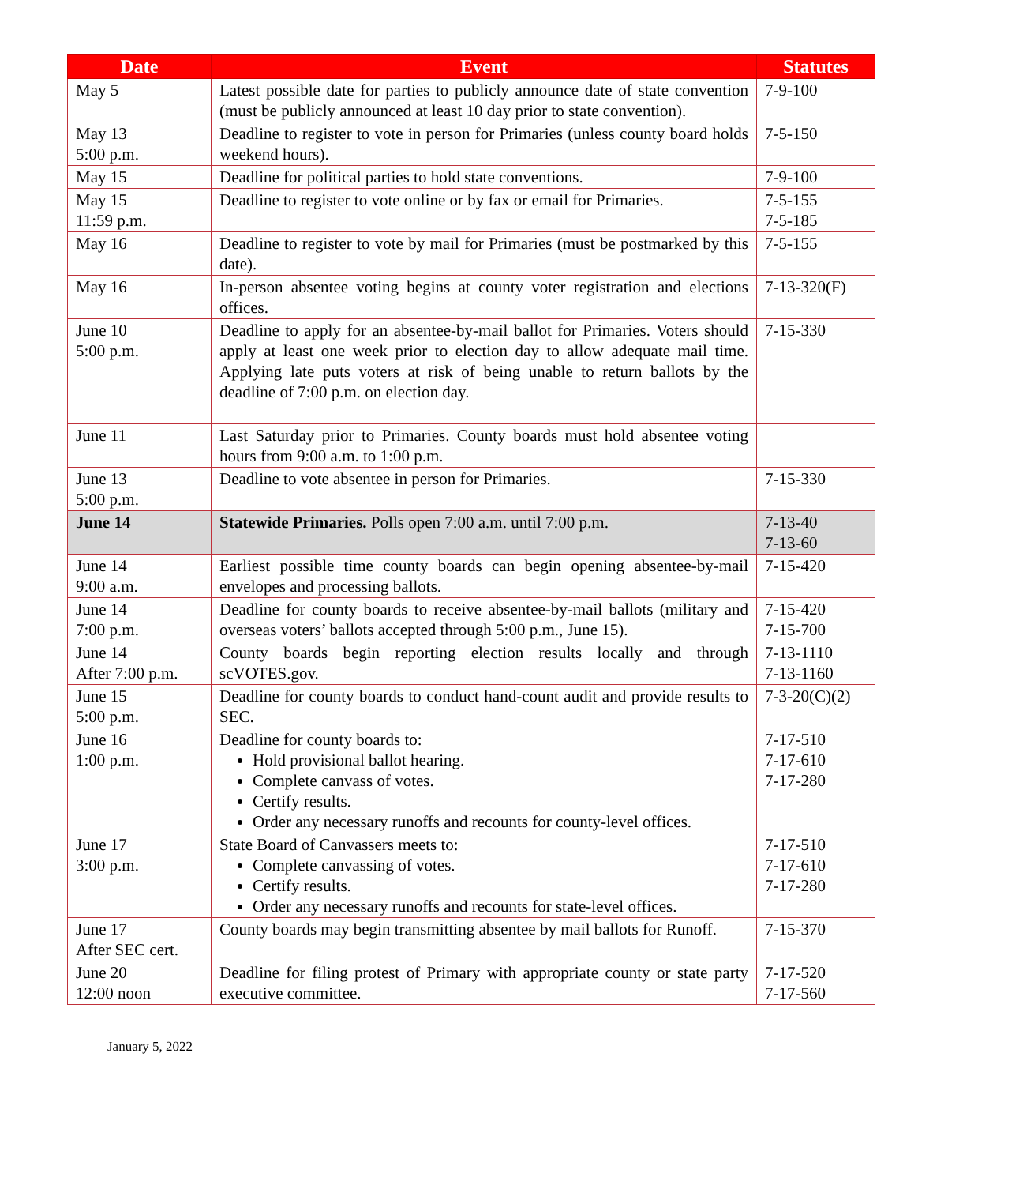| Date | Event | Statutes |
| --- | --- | --- |
| May 5 | Latest possible date for parties to publicly announce date of state convention (must be publicly announced at least 10 day prior to state convention). | 7-9-100 |
| May 13 5:00 p.m. | Deadline to register to vote in person for Primaries (unless county board holds weekend hours). | 7-5-150 |
| May 15 | Deadline for political parties to hold state conventions. | 7-9-100 |
| May 15 11:59 p.m. | Deadline to register to vote online or by fax or email for Primaries. | 7-5-155 7-5-185 |
| May 16 | Deadline to register to vote by mail for Primaries (must be postmarked by this date). | 7-5-155 |
| May 16 | In-person absentee voting begins at county voter registration and elections offices. | 7-13-320(F) |
| June 10 5:00 p.m. | Deadline to apply for an absentee-by-mail ballot for Primaries. Voters should apply at least one week prior to election day to allow adequate mail time. Applying late puts voters at risk of being unable to return ballots by the deadline of 7:00 p.m. on election day. | 7-15-330 |
| June 11 | Last Saturday prior to Primaries. County boards must hold absentee voting hours from 9:00 a.m. to 1:00 p.m. | |
| June 13 5:00 p.m. | Deadline to vote absentee in person for Primaries. | 7-15-330 |
| June 14 | Statewide Primaries. Polls open 7:00 a.m. until 7:00 p.m. | 7-13-40 7-13-60 |
| June 14 9:00 a.m. | Earliest possible time county boards can begin opening absentee-by-mail envelopes and processing ballots. | 7-15-420 |
| June 14 7:00 p.m. | Deadline for county boards to receive absentee-by-mail ballots (military and overseas voters’ ballots accepted through 5:00 p.m., June 15). | 7-15-420 7-15-700 |
| June 14 After 7:00 p.m. | County boards begin reporting election results locally and through scVOTES.gov. | 7-13-1110 7-13-1160 |
| June 15 5:00 p.m. | Deadline for county boards to conduct hand-count audit and provide results to SEC. | 7-3-20(C)(2) |
| June 16 1:00 p.m. | Deadline for county boards to: Hold provisional ballot hearing. Complete canvass of votes. Certify results. Order any necessary runoffs and recounts for county-level offices. | 7-17-510 7-17-610 7-17-280 |
| June 17 3:00 p.m. | State Board of Canvassers meets to: Complete canvassing of votes. Certify results. Order any necessary runoffs and recounts for state-level offices. | 7-17-510 7-17-610 7-17-280 |
| June 17 After SEC cert. | County boards may begin transmitting absentee by mail ballots for Runoff. | 7-15-370 |
| June 20 12:00 noon | Deadline for filing protest of Primary with appropriate county or state party executive committee. | 7-17-520 7-17-560 |
January 5, 2022